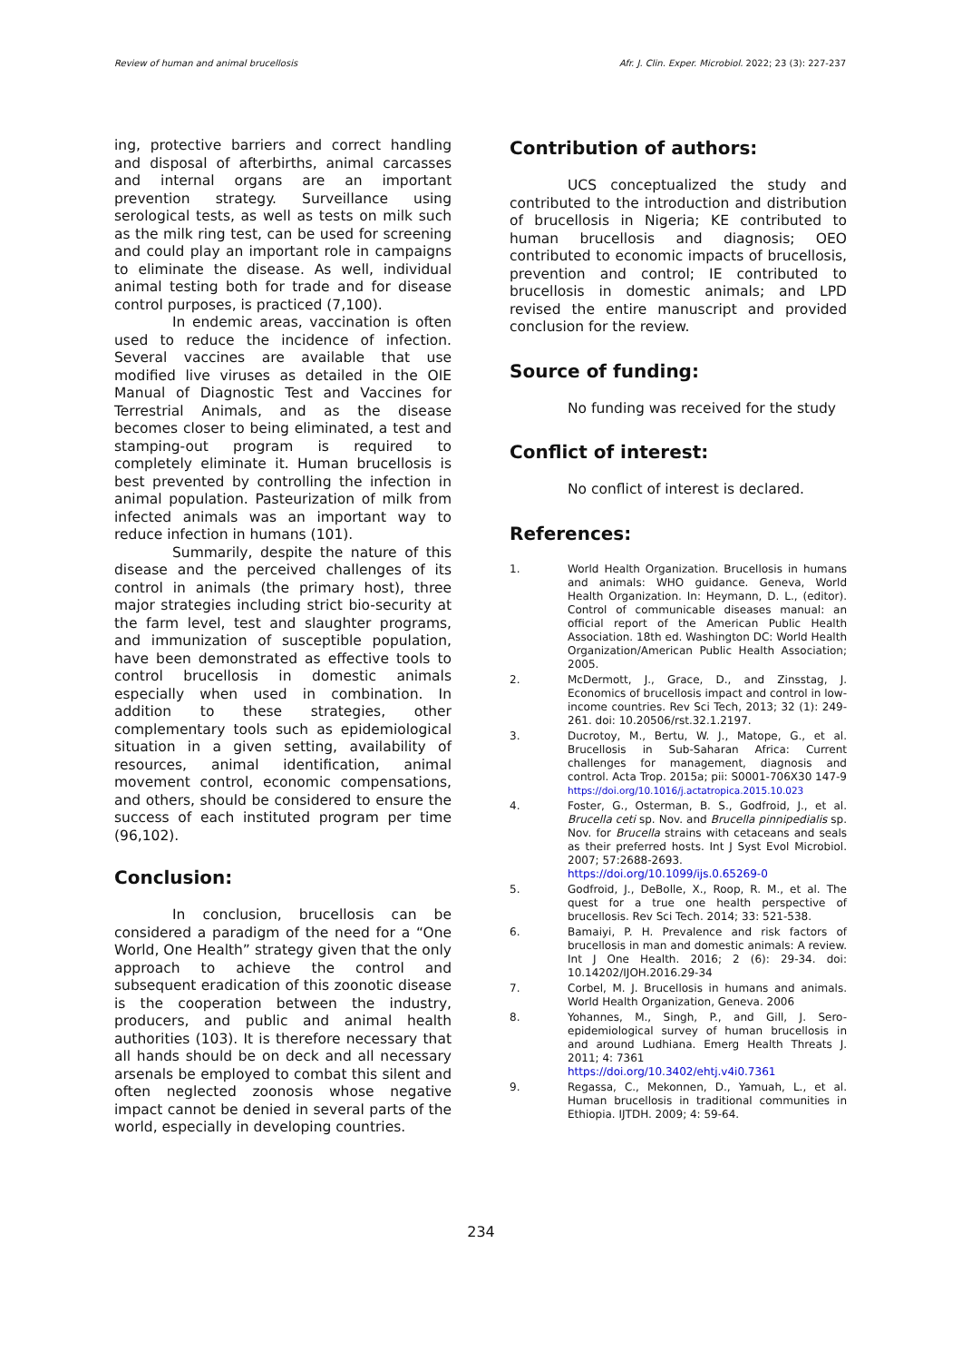Review of human and animal brucellosis Afr. J. Clin. Exper. Microbiol. 2022; 23 (3): 227-237
ing, protective barriers and correct handling and disposal of afterbirths, animal carcasses and internal organs are an important prevention strategy. Surveillance using serological tests, as well as tests on milk such as the milk ring test, can be used for screening and could play an important role in campaigns to eliminate the disease. As well, individual animal testing both for trade and for disease control purposes, is practiced (7,100).
In endemic areas, vaccination is often used to reduce the incidence of infection. Several vaccines are available that use modified live viruses as detailed in the OIE Manual of Diagnostic Test and Vaccines for Terrestrial Animals, and as the disease becomes closer to being eliminated, a test and stamping-out program is required to completely eliminate it. Human brucellosis is best prevented by controlling the infection in animal population. Pasteurization of milk from infected animals was an important way to reduce infection in humans (101).
Summarily, despite the nature of this disease and the perceived challenges of its control in animals (the primary host), three major strategies including strict bio-security at the farm level, test and slaughter programs, and immunization of susceptible population, have been demonstrated as effective tools to control brucellosis in domestic animals especially when used in combination. In addition to these strategies, other complementary tools such as epidemiological situation in a given setting, availability of resources, animal identification, animal movement control, economic compensations, and others, should be considered to ensure the success of each instituted program per time (96,102).
Conclusion:
In conclusion, brucellosis can be considered a paradigm of the need for a “One World, One Health” strategy given that the only approach to achieve the control and subsequent eradication of this zoonotic disease is the cooperation between the industry, producers, and public and animal health authorities (103). It is therefore necessary that all hands should be on deck and all necessary arsenals be employed to combat this silent and often neglected zoonosis whose negative impact cannot be denied in several parts of the world, especially in developing countries.
Contribution of authors:
UCS conceptualized the study and contributed to the introduction and distribution of brucellosis in Nigeria; KE contributed to human brucellosis and diagnosis; OEO contributed to economic impacts of brucellosis, prevention and control; IE contributed to brucellosis in domestic animals; and LPD revised the entire manuscript and provided conclusion for the review.
Source of funding:
No funding was received for the study
Conflict of interest:
No conflict of interest is declared.
References:
1. World Health Organization. Brucellosis in humans and animals: WHO guidance. Geneva, World Health Organization. In: Heymann, D. L., (editor). Control of communicable diseases manual: an official report of the American Public Health Association. 18th ed. Washington DC: World Health Organization/American Public Health Association; 2005.
2. McDermott, J., Grace, D., and Zinsstag, J. Economics of brucellosis impact and control in low-income countries. Rev Sci Tech, 2013; 32 (1): 249-261. doi: 10.20506/rst.32.1.2197.
3. Ducrotoy, M., Bertu, W. J., Matope, G., et al. Brucellosis in Sub-Saharan Africa: Current challenges for management, diagnosis and control. Acta Trop. 2015a; pii: S0001-706X30 147-9
https://doi.org/10.1016/j.actatropica.2015.10.023
4. Foster, G., Osterman, B. S., Godfroid, J., et al. Brucella ceti sp. Nov. and Brucella pinnipedialis sp. Nov. for Brucella strains with cetaceans and seals as their preferred hosts. Int J Syst Evol Microbiol. 2007; 57:2688-2693.
https://doi.org/10.1099/ijs.0.65269-0
5. Godfroid, J., DeBolle, X., Roop, R. M., et al. The quest for a true one health perspective of brucellosis. Rev Sci Tech. 2014; 33: 521-538.
6. Bamaiyi, P. H. Prevalence and risk factors of brucellosis in man and domestic animals: A review. Int J One Health. 2016; 2 (6): 29-34. doi: 10.14202/IJOH.2016.29-34
7. Corbel, M. J. Brucellosis in humans and animals. World Health Organization, Geneva. 2006
8. Yohannes, M., Singh, P., and Gill, J. Sero-epidemiological survey of human brucellosis in and around Ludhiana. Emerg Health Threats J. 2011; 4: 7361
https://doi.org/10.3402/ehtj.v4i0.7361
9. Regassa, C., Mekonnen, D., Yamuah, L., et al. Human brucellosis in traditional communities in Ethiopia. IJTDH. 2009; 4: 59-64.
234